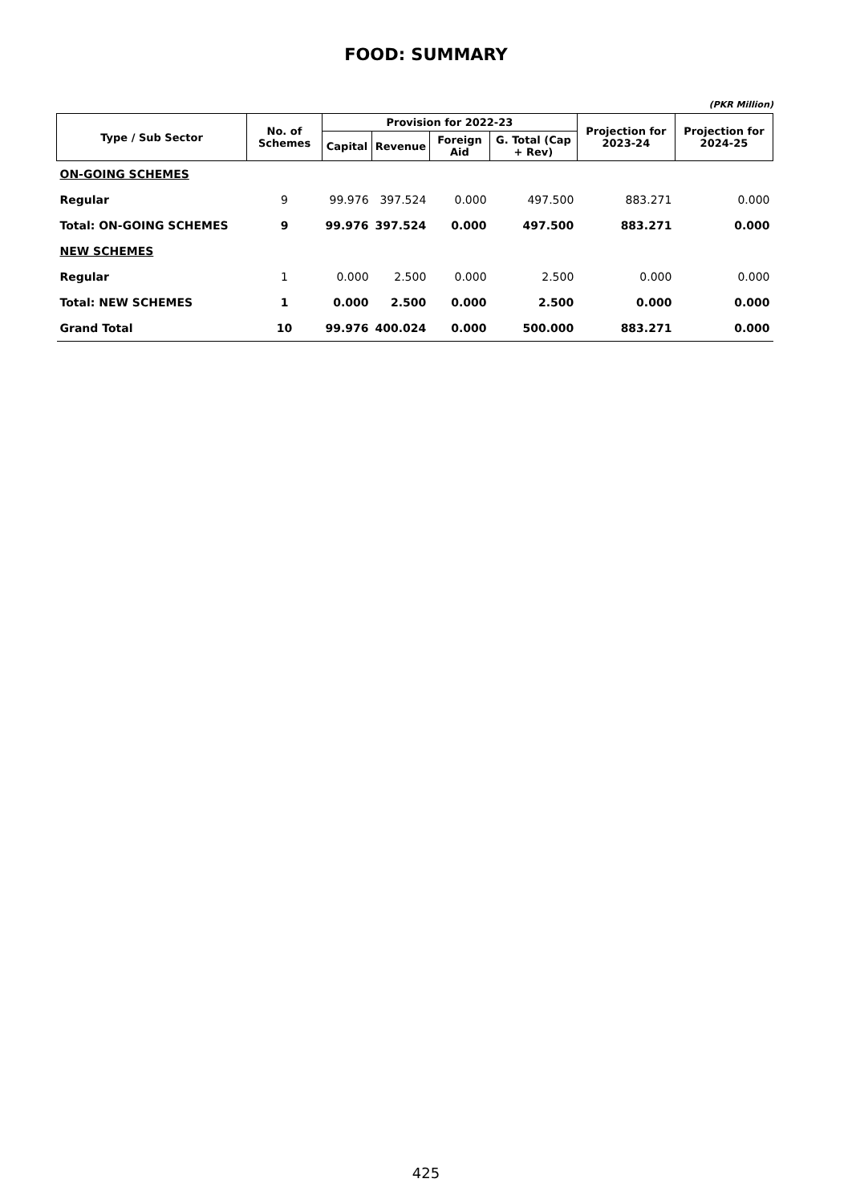FOOD: SUMMARY
(PKR Million)
| Type / Sub Sector | No. of Schemes | Provision for 2022-23 | | | | Projection for 2023-24 | Projection for 2024-25 |
| --- | --- | --- | --- | --- | --- | --- | --- |
| | | Capital | Revenue | Foreign Aid | G. Total (Cap + Rev) | | |
| ON-GOING SCHEMES | | | | | | | |
| Regular | 9 | 99.976 | 397.524 | 0.000 | 497.500 | 883.271 | 0.000 |
| Total: ON-GOING SCHEMES | 9 | 99.976 | 397.524 | 0.000 | 497.500 | 883.271 | 0.000 |
| NEW SCHEMES | | | | | | | |
| Regular | 1 | 0.000 | 2.500 | 0.000 | 2.500 | 0.000 | 0.000 |
| Total: NEW SCHEMES | 1 | 0.000 | 2.500 | 0.000 | 2.500 | 0.000 | 0.000 |
| Grand Total | 10 | 99.976 | 400.024 | 0.000 | 500.000 | 883.271 | 0.000 |
425